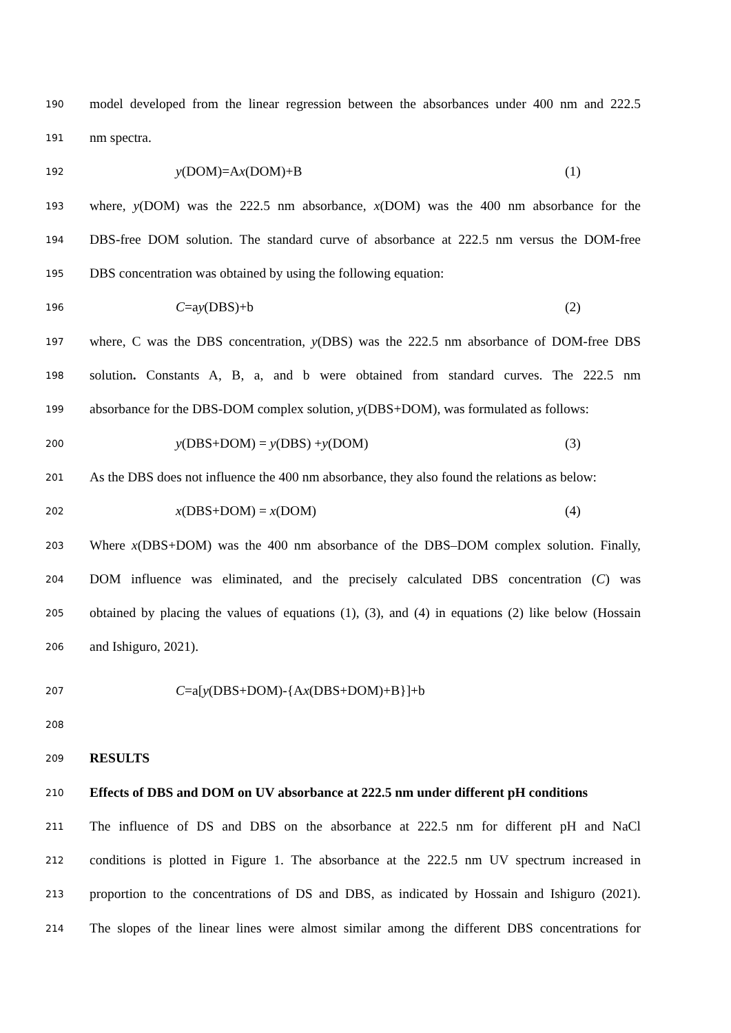190 model developed from the linear regression between the absorbances under 400 nm and 222.5
191 nm spectra.
192 y(DOM)=Ax(DOM)+B (1)
193 where, y(DOM) was the 222.5 nm absorbance, x(DOM) was the 400 nm absorbance for the
194 DBS-free DOM solution. The standard curve of absorbance at 222.5 nm versus the DOM-free
195 DBS concentration was obtained by using the following equation:
196 C=ay(DBS)+b (2)
197 where, C was the DBS concentration, y(DBS) was the 222.5 nm absorbance of DOM-free DBS
198 solution. Constants A, B, a, and b were obtained from standard curves. The 222.5 nm
199 absorbance for the DBS-DOM complex solution, y(DBS+DOM), was formulated as follows:
200 y(DBS+DOM) = y(DBS) +y(DOM) (3)
201 As the DBS does not influence the 400 nm absorbance, they also found the relations as below:
202 x(DBS+DOM) = x(DOM) (4)
203 Where x(DBS+DOM) was the 400 nm absorbance of the DBS–DOM complex solution. Finally,
204 DOM influence was eliminated, and the precisely calculated DBS concentration (C) was
205 obtained by placing the values of equations (1), (3), and (4) in equations (2) like below (Hossain
206 and Ishiguro, 2021).
207 C=a[y(DBS+DOM)-{Ax(DBS+DOM)+B}]+b
208
209 RESULTS
210 Effects of DBS and DOM on UV absorbance at 222.5 nm under different pH conditions
211 The influence of DS and DBS on the absorbance at 222.5 nm for different pH and NaCl
212 conditions is plotted in Figure 1. The absorbance at the 222.5 nm UV spectrum increased in
213 proportion to the concentrations of DS and DBS, as indicated by Hossain and Ishiguro (2021).
214 The slopes of the linear lines were almost similar among the different DBS concentrations for